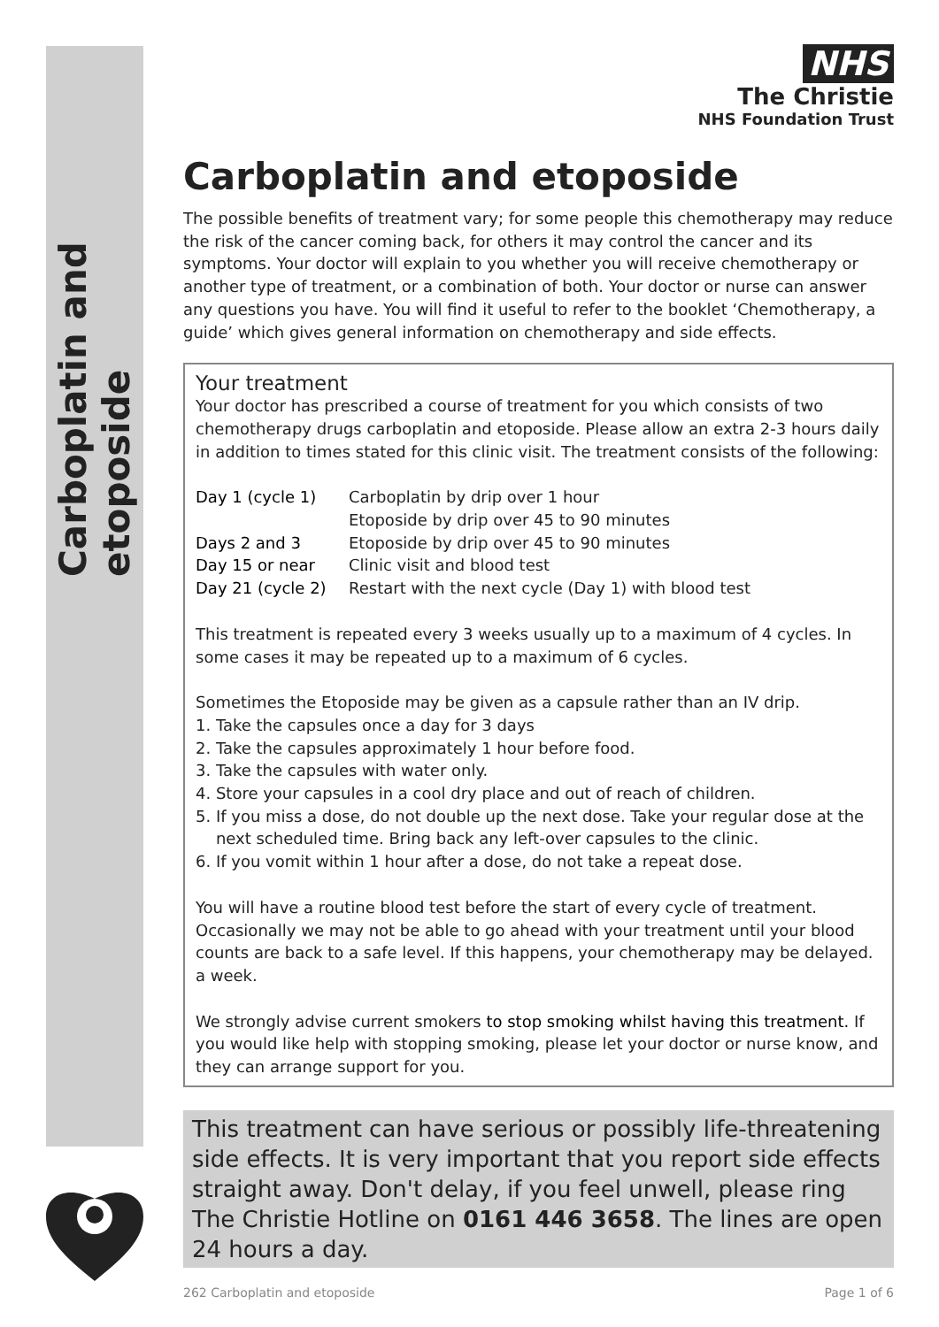Carboplatin and etoposide
NHS
The Christie
NHS Foundation Trust
Carboplatin and etoposide
The possible benefits of treatment vary; for some people this chemotherapy may reduce the risk of the cancer coming back, for others it may control the cancer and its symptoms. Your doctor will explain to you whether you will receive chemotherapy or another type of treatment, or a combination of both. Your doctor or nurse can answer any questions you have. You will find it useful to refer to the booklet ‘Chemotherapy, a guide’ which gives general information on chemotherapy and side effects.
Your treatment
Your doctor has prescribed a course of treatment for you which consists of two chemotherapy drugs carboplatin and etoposide. Please allow an extra 2-3 hours daily in addition to times stated for this clinic visit. The treatment consists of the following:
Day 1 (cycle 1) Carboplatin by drip over 1 hour
Etoposide by drip over 45 to 90 minutes
Days 2 and 3 Etoposide by drip over 45 to 90 minutes
Day 15 or near Clinic visit and blood test
Day 21 (cycle 2) Restart with the next cycle (Day 1) with blood test
This treatment is repeated every 3 weeks usually up to a maximum of 4 cycles. In some cases it may be repeated up to a maximum of 6 cycles.
Sometimes the Etoposide may be given as a capsule rather than an IV drip.
1. Take the capsules once a day for 3 days
2. Take the capsules approximately 1 hour before food.
3. Take the capsules with water only.
4. Store your capsules in a cool dry place and out of reach of children.
5. If you miss a dose, do not double up the next dose. Take your regular dose at the
next scheduled time. Bring back any left-over capsules to the clinic.
6. If you vomit within 1 hour after a dose, do not take a repeat dose.
You will have a routine blood test before the start of every cycle of treatment. Occasionally we may not be able to go ahead with your treatment until your blood counts are back to a safe level. If this happens, your chemotherapy may be delayed. a week.
We strongly advise current smokers to stop smoking whilst having this treatment. If you would like help with stopping smoking, please let your doctor or nurse know, and they can arrange support for you.
This treatment can have serious or possibly life-threatening side effects. It is very important that you report side effects straight away. Don't delay, if you feel unwell, please ring The Christie Hotline on 0161 446 3658. The lines are open 24 hours a day.
262 Carboplatin and etoposide Page 1 of 6